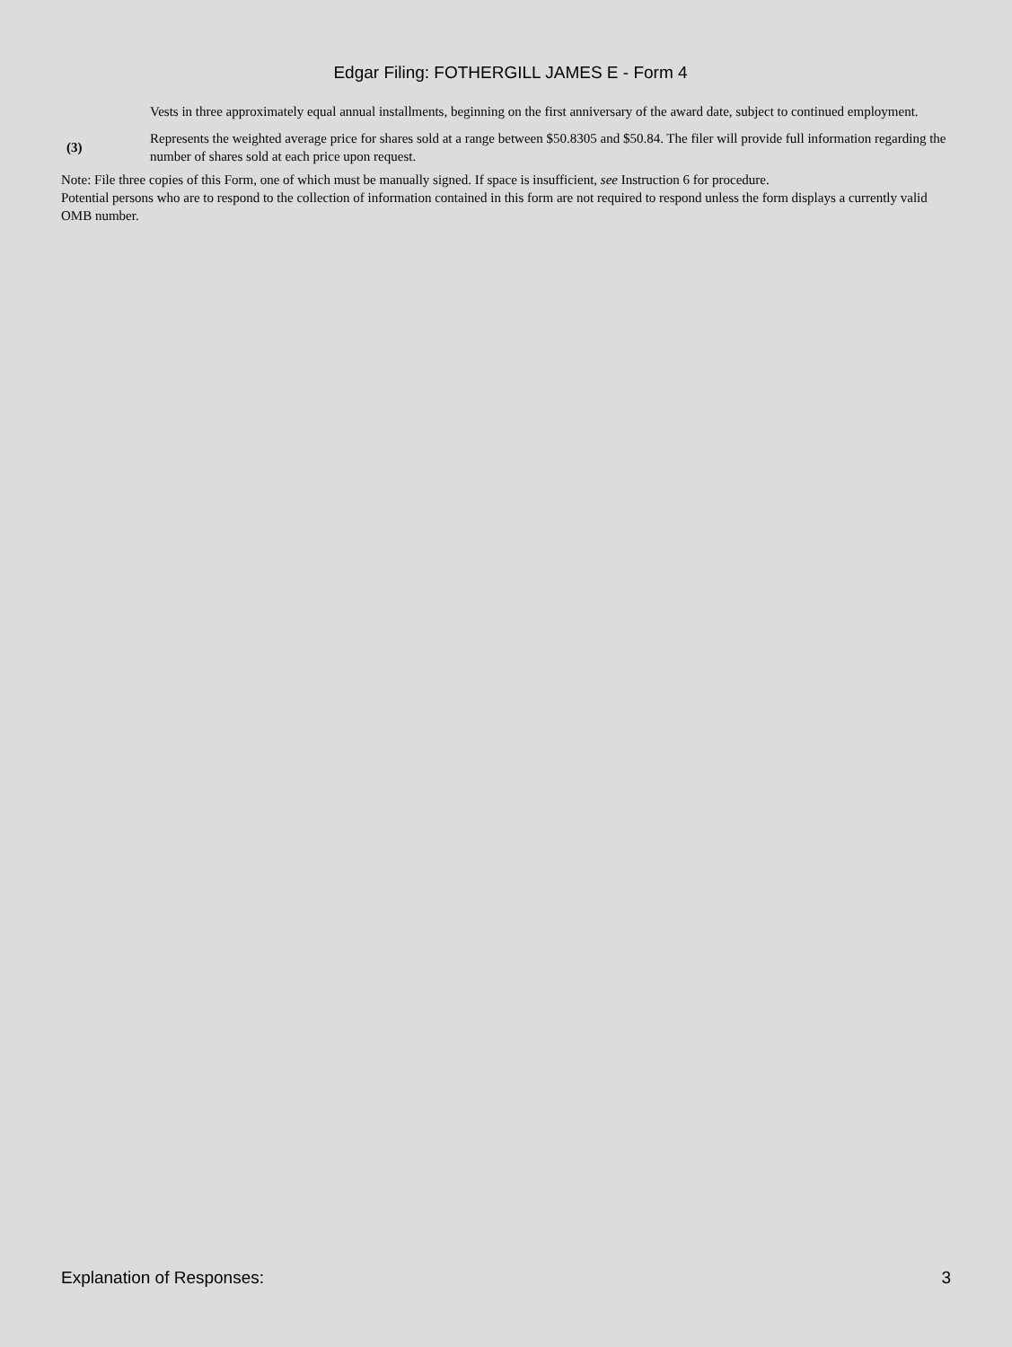Edgar Filing: FOTHERGILL JAMES E - Form 4
| | Vests in three approximately equal annual installments, beginning on the first anniversary of the award date, subject to continued employment. |
| (3) | Represents the weighted average price for shares sold at a range between $50.8305 and $50.84. The filer will provide full information regarding the number of shares sold at each price upon request. |
Note: File three copies of this Form, one of which must be manually signed. If space is insufficient, see Instruction 6 for procedure.
Potential persons who are to respond to the collection of information contained in this form are not required to respond unless the form displays a currently valid OMB number.
Explanation of Responses: 3